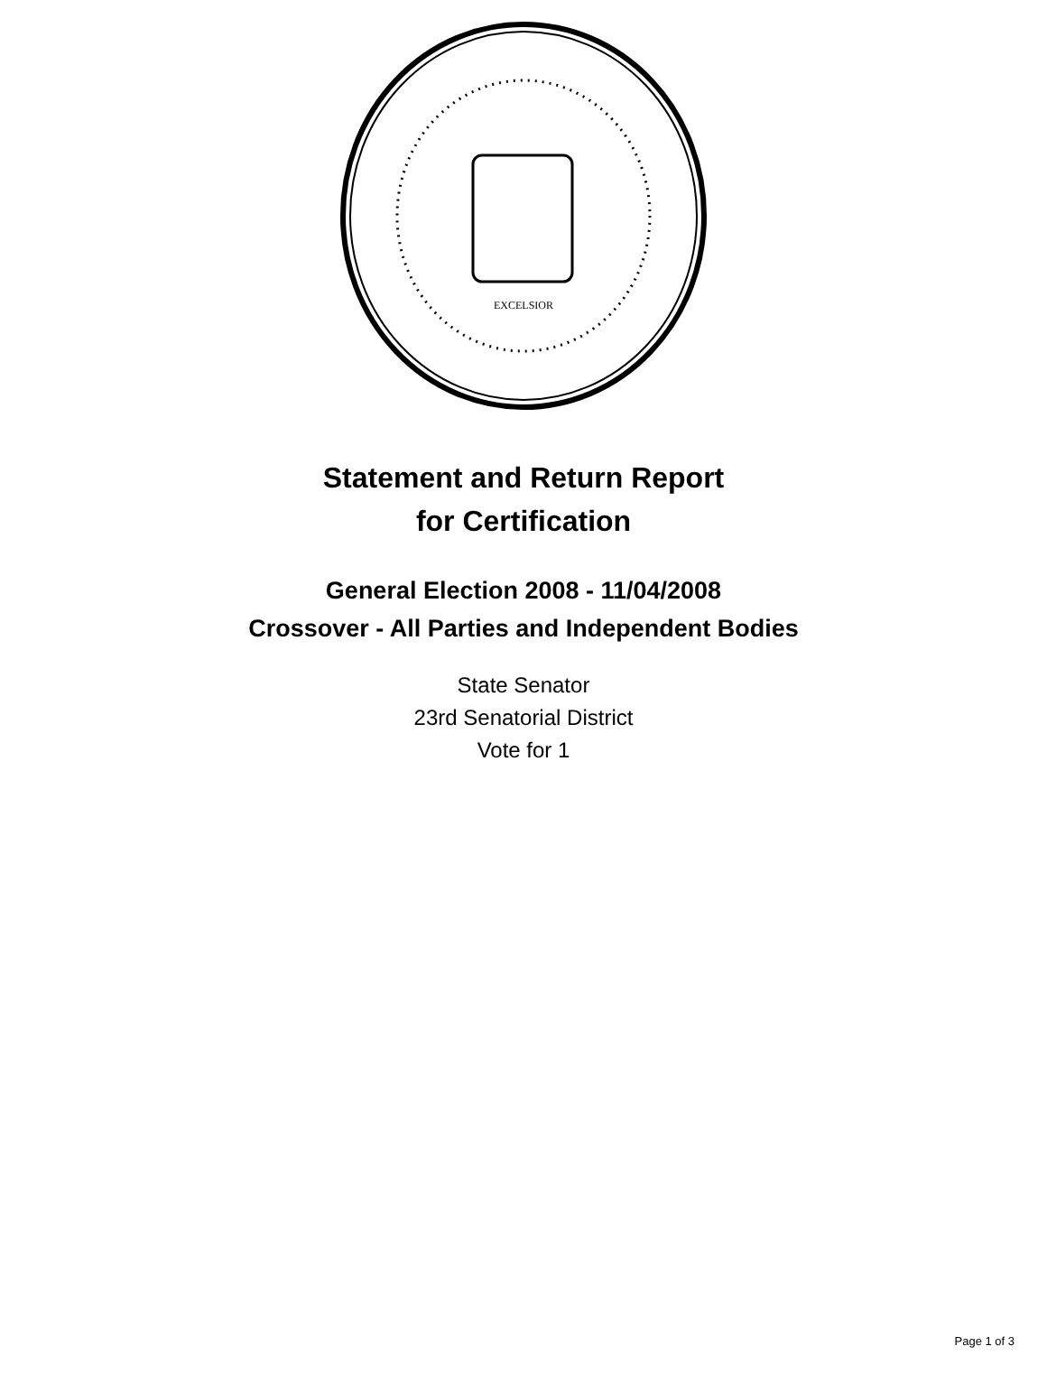EXCELSIOR
Statement and Return Report
for Certification
General Election 2008 - 11/04/2008
Crossover - All Parties and Independent Bodies
State Senator
23rd Senatorial District
Vote for 1
Page 1 of 3